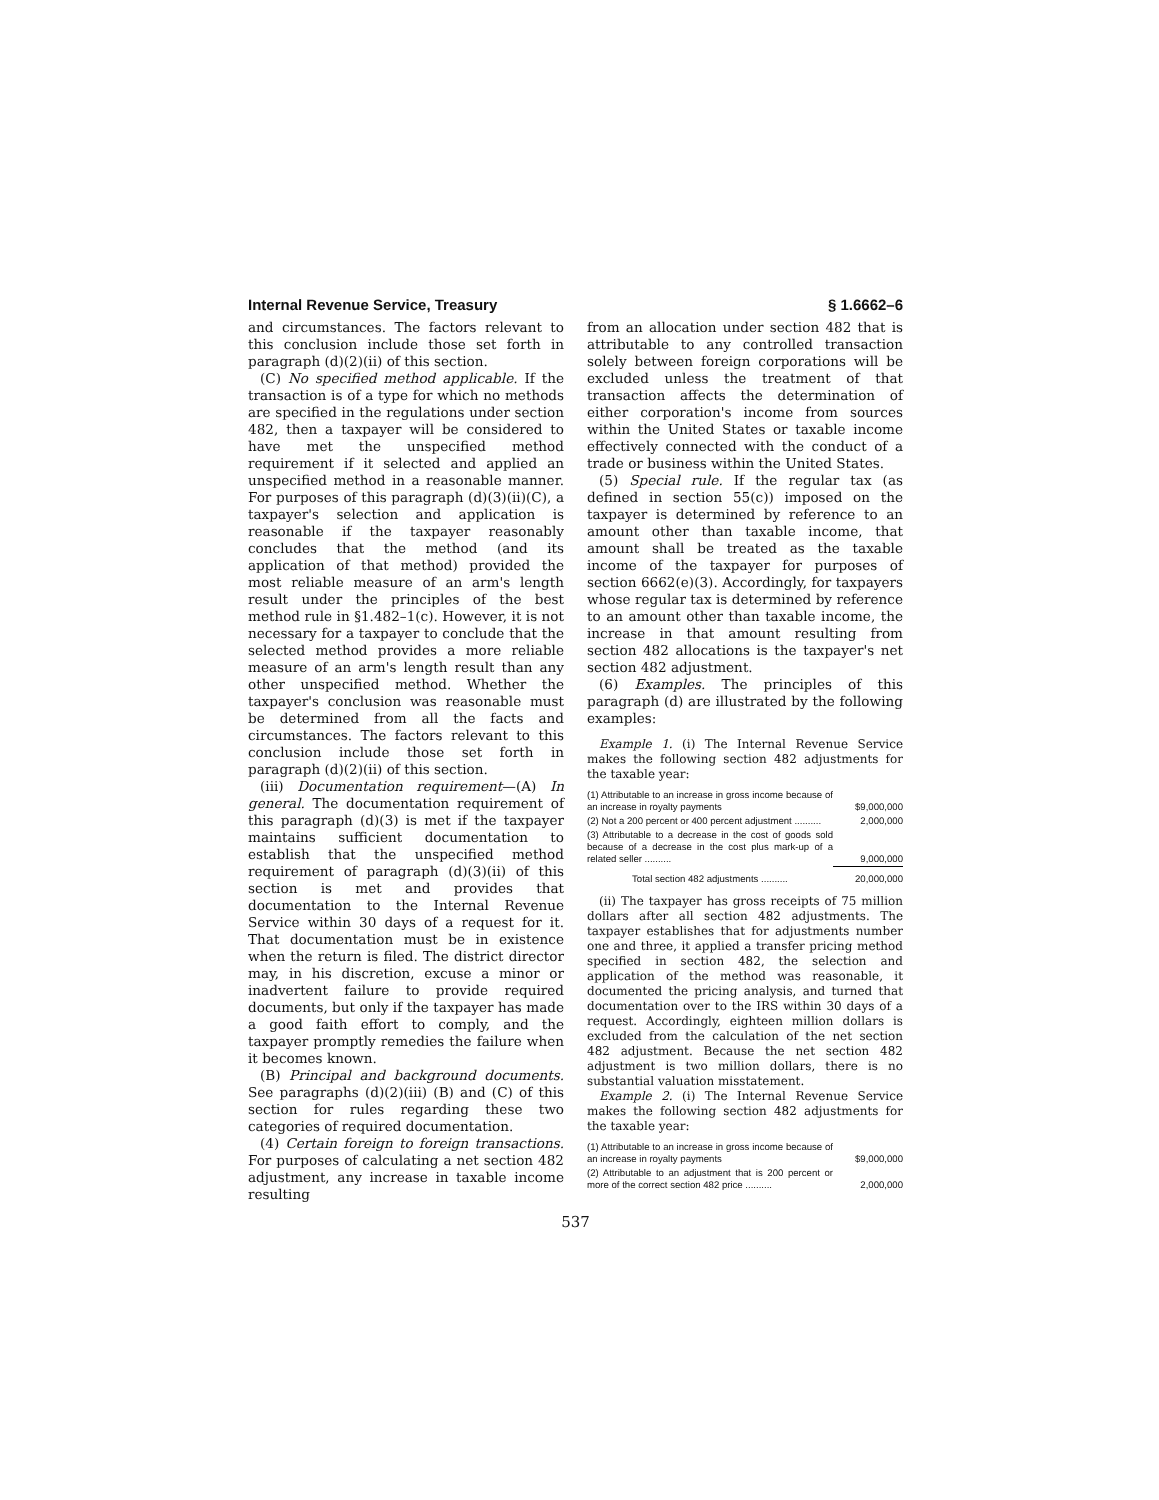Internal Revenue Service, Treasury § 1.6662–6
and circumstances. The factors relevant to this conclusion include those set forth in paragraph (d)(2)(ii) of this section.
(C) No specified method applicable. If the transaction is of a type for which no methods are specified in the regulations under section 482, then a taxpayer will be considered to have met the unspecified method requirement if it selected and applied an unspecified method in a reasonable manner. For purposes of this paragraph (d)(3)(ii)(C), a taxpayer's selection and application is reasonable if the taxpayer reasonably concludes that the method (and its application of that method) provided the most reliable measure of an arm's length result under the principles of the best method rule in §1.482–1(c). However, it is not necessary for a taxpayer to conclude that the selected method provides a more reliable measure of an arm's length result than any other unspecified method. Whether the taxpayer's conclusion was reasonable must be determined from all the facts and circumstances. The factors relevant to this conclusion include those set forth in paragraph (d)(2)(ii) of this section.
(iii) Documentation requirement—(A) In general. The documentation requirement of this paragraph (d)(3) is met if the taxpayer maintains sufficient documentation to establish that the unspecified method requirement of paragraph (d)(3)(ii) of this section is met and provides that documentation to the Internal Revenue Service within 30 days of a request for it. That documentation must be in existence when the return is filed. The district director may, in his discretion, excuse a minor or inadvertent failure to provide required documents, but only if the taxpayer has made a good faith effort to comply, and the taxpayer promptly remedies the failure when it becomes known.
(B) Principal and background documents. See paragraphs (d)(2)(iii) (B) and (C) of this section for rules regarding these two categories of required documentation.
(4) Certain foreign to foreign transactions. For purposes of calculating a net section 482 adjustment, any increase in taxable income resulting
from an allocation under section 482 that is attributable to any controlled transaction solely between foreign corporations will be excluded unless the treatment of that transaction affects the determination of either corporation's income from sources within the United States or taxable income effectively connected with the conduct of a trade or business within the United States.
(5) Special rule. If the regular tax (as defined in section 55(c)) imposed on the taxpayer is determined by reference to an amount other than taxable income, that amount shall be treated as the taxable income of the taxpayer for purposes of section 6662(e)(3). Accordingly, for taxpayers whose regular tax is determined by reference to an amount other than taxable income, the increase in that amount resulting from section 482 allocations is the taxpayer's net section 482 adjustment.
(6) Examples. The principles of this paragraph (d) are illustrated by the following examples:
Example 1. (i) The Internal Revenue Service makes the following section 482 adjustments for the taxable year:
| (1) Attributable to an increase in gross income because of an increase in royalty payments | $9,000,000 |
| (2) Not a 200 percent or 400 percent adjustment .......... | 2,000,000 |
| (3) Attributable to a decrease in the cost of goods sold because of a decrease in the cost plus mark-up of a related seller .......... | 9,000,000 |
| Total section 482 adjustments .......... | 20,000,000 |
(ii) The taxpayer has gross receipts of 75 million dollars after all section 482 adjustments. The taxpayer establishes that for adjustments number one and three, it applied a transfer pricing method specified in section 482, the selection and application of the method was reasonable, it documented the pricing analysis, and turned that documentation over to the IRS within 30 days of a request. Accordingly, eighteen million dollars is excluded from the calculation of the net section 482 adjustment. Because the net section 482 adjustment is two million dollars, there is no substantial valuation misstatement.
Example 2. (i) The Internal Revenue Service makes the following section 482 adjustments for the taxable year:
| (1) Attributable to an increase in gross income because of an increase in royalty payments | $9,000,000 |
| (2) Attributable to an adjustment that is 200 percent or more of the correct section 482 price .......... | 2,000,000 |
537